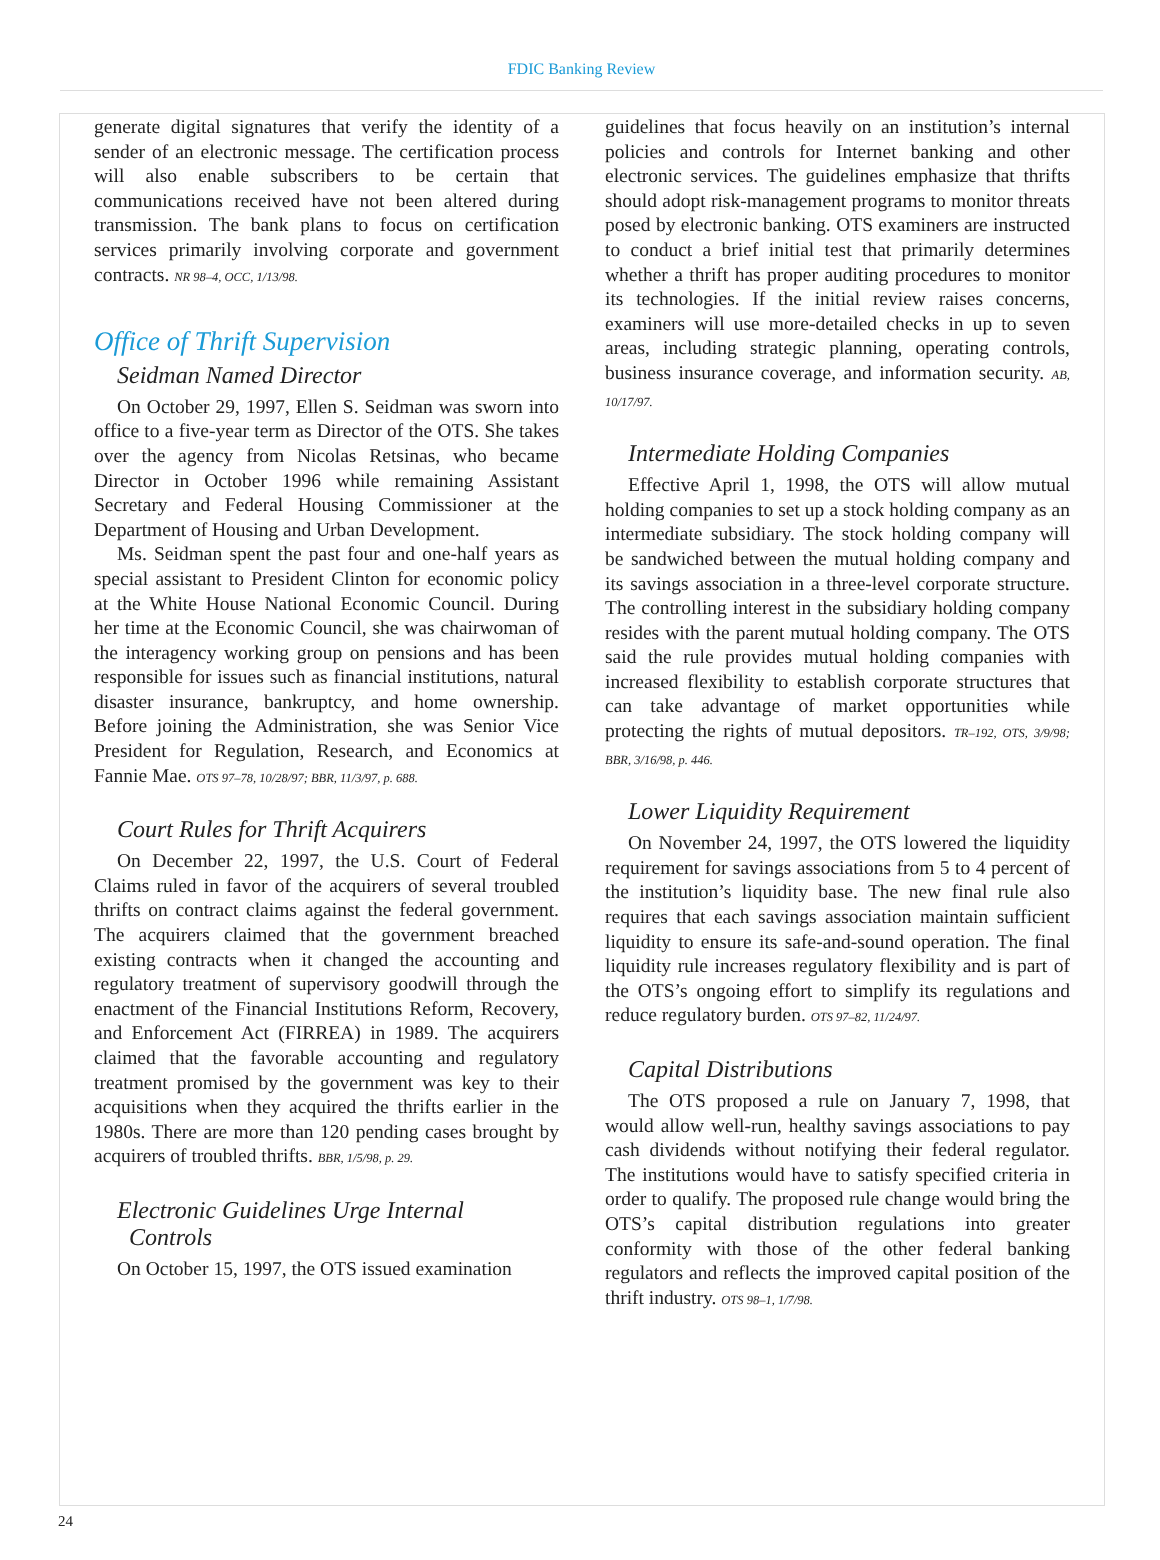FDIC Banking Review
generate digital signatures that verify the identity of a sender of an electronic message. The certification process will also enable subscribers to be certain that communications received have not been altered during transmission. The bank plans to focus on certification services primarily involving corporate and government contracts. NR 98–4, OCC, 1/13/98.
Office of Thrift Supervision
Seidman Named Director
On October 29, 1997, Ellen S. Seidman was sworn into office to a five-year term as Director of the OTS. She takes over the agency from Nicolas Retsinas, who became Director in October 1996 while remaining Assistant Secretary and Federal Housing Commissioner at the Department of Housing and Urban Development.
Ms. Seidman spent the past four and one-half years as special assistant to President Clinton for economic policy at the White House National Economic Council. During her time at the Economic Council, she was chairwoman of the interagency working group on pensions and has been responsible for issues such as financial institutions, natural disaster insurance, bankruptcy, and home ownership. Before joining the Administration, she was Senior Vice President for Regulation, Research, and Economics at Fannie Mae. OTS 97–78, 10/28/97; BBR, 11/3/97, p. 688.
Court Rules for Thrift Acquirers
On December 22, 1997, the U.S. Court of Federal Claims ruled in favor of the acquirers of several troubled thrifts on contract claims against the federal government. The acquirers claimed that the government breached existing contracts when it changed the accounting and regulatory treatment of supervisory goodwill through the enactment of the Financial Institutions Reform, Recovery, and Enforcement Act (FIRREA) in 1989. The acquirers claimed that the favorable accounting and regulatory treatment promised by the government was key to their acquisitions when they acquired the thrifts earlier in the 1980s. There are more than 120 pending cases brought by acquirers of troubled thrifts. BBR, 1/5/98, p. 29.
Electronic Guidelines Urge Internal
Controls
On October 15, 1997, the OTS issued examination
guidelines that focus heavily on an institution’s internal policies and controls for Internet banking and other electronic services. The guidelines emphasize that thrifts should adopt risk-management programs to monitor threats posed by electronic banking. OTS examiners are instructed to conduct a brief initial test that primarily determines whether a thrift has proper auditing procedures to monitor its technologies. If the initial review raises concerns, examiners will use more-detailed checks in up to seven areas, including strategic planning, operating controls, business insurance coverage, and information security. AB, 10/17/97.
Intermediate Holding Companies
Effective April 1, 1998, the OTS will allow mutual holding companies to set up a stock holding company as an intermediate subsidiary. The stock holding company will be sandwiched between the mutual holding company and its savings association in a three-level corporate structure. The controlling interest in the subsidiary holding company resides with the parent mutual holding company. The OTS said the rule provides mutual holding companies with increased flexibility to establish corporate structures that can take advantage of market opportunities while protecting the rights of mutual depositors. TR–192, OTS, 3/9/98; BBR, 3/16/98, p. 446.
Lower Liquidity Requirement
On November 24, 1997, the OTS lowered the liquidity requirement for savings associations from 5 to 4 percent of the institution’s liquidity base. The new final rule also requires that each savings association maintain sufficient liquidity to ensure its safe-and-sound operation. The final liquidity rule increases regulatory flexibility and is part of the OTS’s ongoing effort to simplify its regulations and reduce regulatory burden. OTS 97–82, 11/24/97.
Capital Distributions
The OTS proposed a rule on January 7, 1998, that would allow well-run, healthy savings associations to pay cash dividends without notifying their federal regulator. The institutions would have to satisfy specified criteria in order to qualify. The proposed rule change would bring the OTS’s capital distribution regulations into greater conformity with those of the other federal banking regulators and reflects the improved capital position of the thrift industry. OTS 98–1, 1/7/98.
24